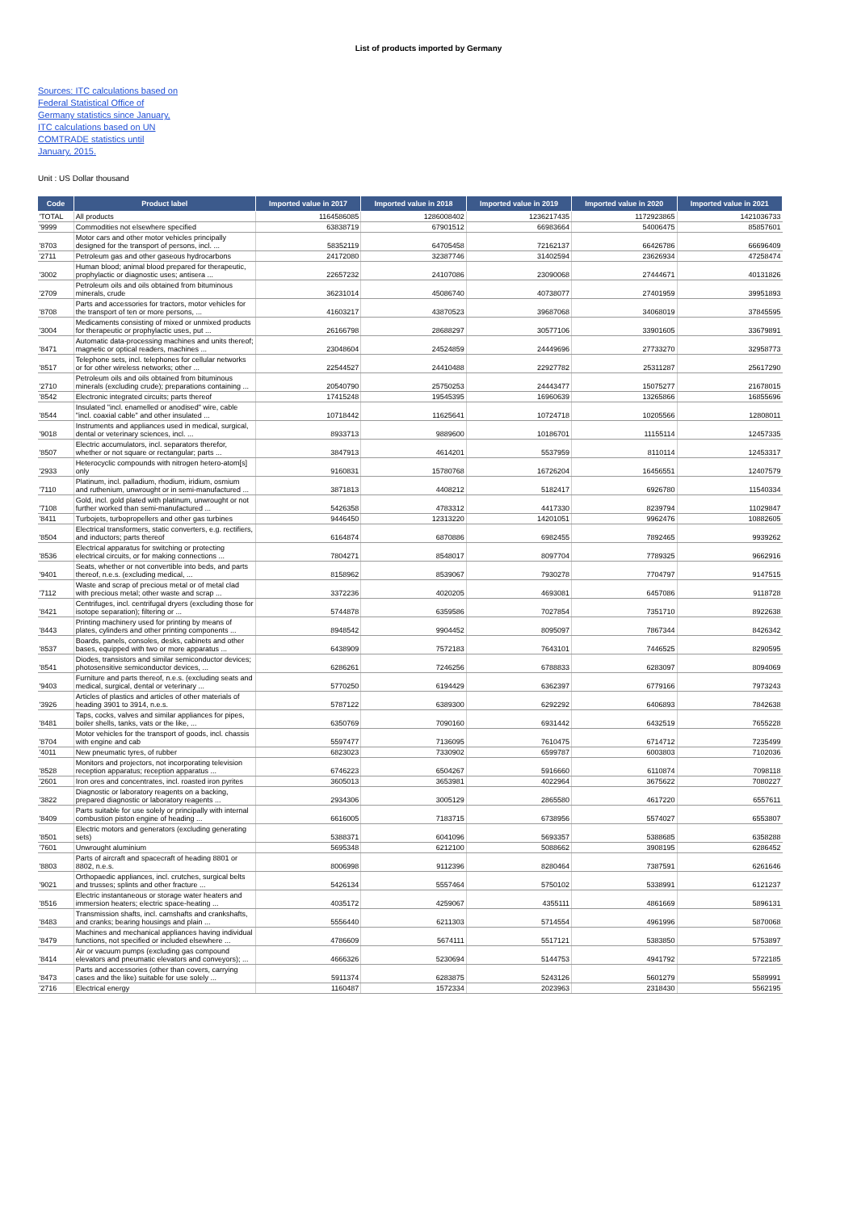List of products imported by Germany
Sources: ITC calculations based on Federal Statistical Office of Germany statistics since January, ITC calculations based on UN COMTRADE statistics until January, 2015.
Unit : US Dollar thousand
| Code | Product label | Imported value in 2017 | Imported value in 2018 | Imported value in 2019 | Imported value in 2020 | Imported value in 2021 |
| --- | --- | --- | --- | --- | --- | --- |
| 'TOTAL | All products | 1164586085 | 1286008402 | 1236217435 | 1172923865 | 1421036733 |
| '9999 | Commodities not elsewhere specified | 63838719 | 67901512 | 66983664 | 54006475 | 85857601 |
| '8703 | Motor cars and other motor vehicles principally designed for the transport of persons, incl. ... | 58352119 | 64705458 | 72162137 | 66426786 | 66696409 |
| '2711 | Petroleum gas and other gaseous hydrocarbons | 24172080 | 32387746 | 31402594 | 23626934 | 47258474 |
| '3002 | Human blood; animal blood prepared for therapeutic, prophylactic or diagnostic uses; antisera ... | 22657232 | 24107086 | 23090068 | 27444671 | 40131826 |
| '2709 | Petroleum oils and oils obtained from bituminous minerals, crude | 36231014 | 45086740 | 40738077 | 27401959 | 39951893 |
| '8708 | Parts and accessories for tractors, motor vehicles for the transport of ten or more persons, ... | 41603217 | 43870523 | 39687068 | 34068019 | 37845595 |
| '3004 | Medicaments consisting of mixed or unmixed products for therapeutic or prophylactic uses, put ... | 26166798 | 28688297 | 30577106 | 33901605 | 33679891 |
| '8471 | Automatic data-processing machines and units thereof; magnetic or optical readers, machines ... | 23048604 | 24524859 | 24449696 | 27733270 | 32958773 |
| '8517 | Telephone sets, incl. telephones for cellular networks or for other wireless networks; other ... | 22544527 | 24410488 | 22927782 | 25311287 | 25617290 |
| '2710 | Petroleum oils and oils obtained from bituminous minerals (excluding crude); preparations containing ... | 20540790 | 25750253 | 24443477 | 15075277 | 21678015 |
| '8542 | Electronic integrated circuits; parts thereof | 17415248 | 19545395 | 16960639 | 13265866 | 16855696 |
| '8544 | Insulated "incl. enamelled or anodised" wire, cable "incl. coaxial cable" and other insulated ... | 10718442 | 11625641 | 10724718 | 10205566 | 12808011 |
| '9018 | Instruments and appliances used in medical, surgical, dental or veterinary sciences, incl. ... | 8933713 | 9889600 | 10186701 | 11155114 | 12457335 |
| '8507 | Electric accumulators, incl. separators therefor, whether or not square or rectangular; parts ... | 3847913 | 4614201 | 5537959 | 8110114 | 12453317 |
| '2933 | Heterocyclic compounds with nitrogen hetero-atom[s] only | 9160831 | 15780768 | 16726204 | 16456551 | 12407579 |
| '7110 | Platinum, incl. palladium, rhodium, iridium, osmium and ruthenium, unwrought or in semi-manufactured ... | 3871813 | 4408212 | 5182417 | 6926780 | 11540334 |
| '7108 | Gold, incl. gold plated with platinum, unwrought or not further worked than semi-manufactured ... | 5426358 | 4783312 | 4417330 | 8239794 | 11029847 |
| '8411 | Turbojets, turbopropellers and other gas turbines | 9446450 | 12313220 | 14201051 | 9962476 | 10882605 |
| '8504 | Electrical transformers, static converters, e.g. rectifiers, and inductors; parts thereof | 6164874 | 6870886 | 6982455 | 7892465 | 9939262 |
| '8536 | Electrical apparatus for switching or protecting electrical circuits, or for making connections ... | 7804271 | 8548017 | 8097704 | 7789325 | 9662916 |
| '9401 | Seats, whether or not convertible into beds, and parts thereof, n.e.s. (excluding medical, ... | 8158962 | 8539067 | 7930278 | 7704797 | 9147515 |
| '7112 | Waste and scrap of precious metal or of metal clad with precious metal; other waste and scrap ... | 3372236 | 4020205 | 4693081 | 6457086 | 9118728 |
| '8421 | Centrifuges, incl. centrifugal dryers (excluding those for isotope separation); filtering or ... | 5744878 | 6359586 | 7027854 | 7351710 | 8922638 |
| '8443 | Printing machinery used for printing by means of plates, cylinders and other printing components ... | 8948542 | 9904452 | 8095097 | 7867344 | 8426342 |
| '8537 | Boards, panels, consoles, desks, cabinets and other bases, equipped with two or more apparatus ... | 6438909 | 7572183 | 7643101 | 7446525 | 8290595 |
| '8541 | Diodes, transistors and similar semiconductor devices; photosensitive semiconductor devices, ... | 6286261 | 7246256 | 6788833 | 6283097 | 8094069 |
| '9403 | Furniture and parts thereof, n.e.s. (excluding seats and medical, surgical, dental or veterinary ... | 5770250 | 6194429 | 6362397 | 6779166 | 7973243 |
| '3926 | Articles of plastics and articles of other materials of heading 3901 to 3914, n.e.s. | 5787122 | 6389300 | 6292292 | 6406893 | 7842638 |
| '8481 | Taps, cocks, valves and similar appliances for pipes, boiler shells, tanks, vats or the like, ... | 6350769 | 7090160 | 6931442 | 6432519 | 7655228 |
| '8704 | Motor vehicles for the transport of goods, incl. chassis with engine and cab | 5597477 | 7136095 | 7610475 | 6714712 | 7235499 |
| '4011 | New pneumatic tyres, of rubber | 6823023 | 7330902 | 6599787 | 6003803 | 7102036 |
| '8528 | Monitors and projectors, not incorporating television reception apparatus; reception apparatus ... | 6746223 | 6504267 | 5916660 | 6110874 | 7098118 |
| '2601 | Iron ores and concentrates, incl. roasted iron pyrites | 3605013 | 3653981 | 4022964 | 3675622 | 7080227 |
| '3822 | Diagnostic or laboratory reagents on a backing, prepared diagnostic or laboratory reagents ... | 2934306 | 3005129 | 2865580 | 4617220 | 6557611 |
| '8409 | Parts suitable for use solely or principally with internal combustion piston engine of heading ... | 6616005 | 7183715 | 6738956 | 5574027 | 6553807 |
| '8501 | Electric motors and generators (excluding generating sets) | 5388371 | 6041096 | 5693357 | 5388685 | 6358288 |
| '7601 | Unwrought aluminium | 5695348 | 6212100 | 5088662 | 3908195 | 6286452 |
| '8803 | Parts of aircraft and spacecraft of heading 8801 or 8802, n.e.s. | 8006998 | 9112396 | 8280464 | 7387591 | 6261646 |
| '9021 | Orthopaedic appliances, incl. crutches, surgical belts and trusses; splints and other fracture ... | 5426134 | 5557464 | 5750102 | 5338991 | 6121237 |
| '8516 | Electric instantaneous or storage water heaters and immersion heaters; electric space-heating ... | 4035172 | 4259067 | 4355111 | 4861669 | 5896131 |
| '8483 | Transmission shafts, incl. camshafts and crankshafts, and cranks; bearing housings and plain ... | 5556440 | 6211303 | 5714554 | 4961996 | 5870068 |
| '8479 | Machines and mechanical appliances having individual functions, not specified or included elsewhere ... | 4786609 | 5674111 | 5517121 | 5383850 | 5753897 |
| '8414 | Air or vacuum pumps (excluding gas compound elevators and pneumatic elevators and conveyors); ... | 4666326 | 5230694 | 5144753 | 4941792 | 5722185 |
| '8473 | Parts and accessories (other than covers, carrying cases and the like) suitable for use solely ... | 5911374 | 6283875 | 5243126 | 5601279 | 5589991 |
| '2716 | Electrical energy | 1160487 | 1572334 | 2023963 | 2318430 | 5562195 |